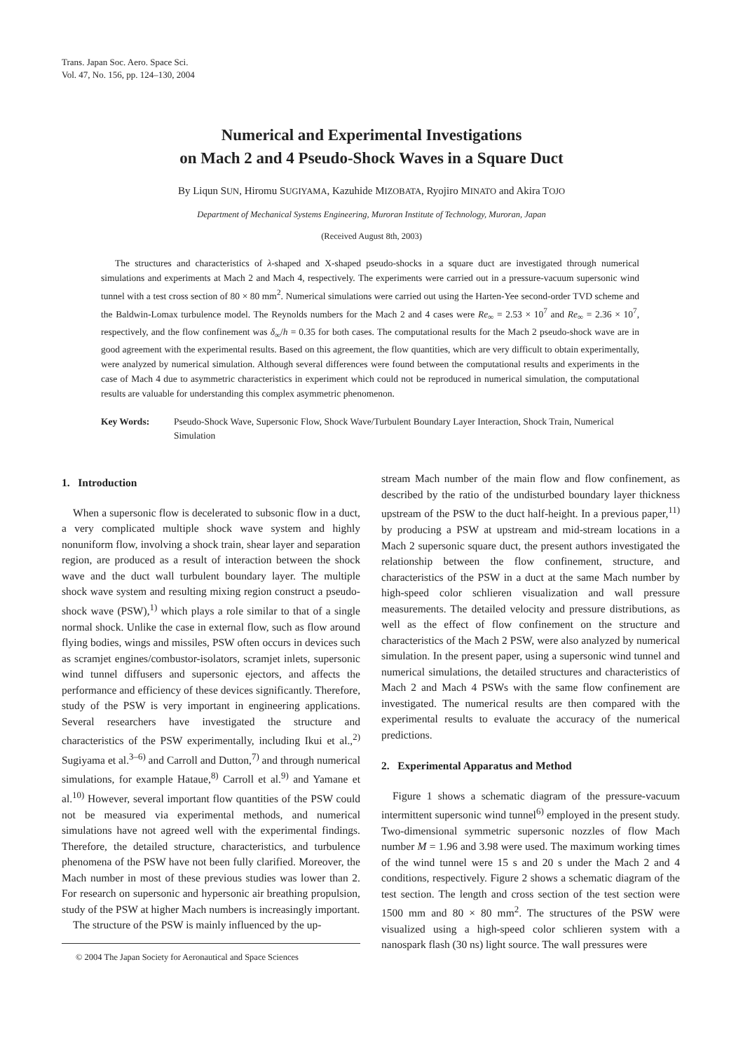Trans. Japan Soc. Aero. Space Sci.
Vol. 47, No. 156, pp. 124–130, 2004
Numerical and Experimental Investigations
on Mach 2 and 4 Pseudo-Shock Waves in a Square Duct
By Liqun SUN, Hiromu SUGIYAMA, Kazuhide MIZOBATA, Ryojiro MINATO and Akira TOJO
Department of Mechanical Systems Engineering, Muroran Institute of Technology, Muroran, Japan
(Received August 8th, 2003)
The structures and characteristics of λ-shaped and X-shaped pseudo-shocks in a square duct are investigated through numerical simulations and experiments at Mach 2 and Mach 4, respectively. The experiments were carried out in a pressure-vacuum supersonic wind tunnel with a test cross section of 80 × 80 mm<sup>2</sup>. Numerical simulations were carried out using the Harten-Yee second-order TVD scheme and the Baldwin-Lomax turbulence model. The Reynolds numbers for the Mach 2 and 4 cases were Re<sub>∞</sub> = 2.53 × 10<sup>7</sup> and Re<sub>∞</sub> = 2.36 × 10<sup>7</sup>, respectively, and the flow confinement was δ<sub>∞</sub>/h = 0.35 for both cases. The computational results for the Mach 2 pseudo-shock wave are in good agreement with the experimental results. Based on this agreement, the flow quantities, which are very difficult to obtain experimentally, were analyzed by numerical simulation. Although several differences were found between the computational results and experiments in the case of Mach 4 due to asymmetric characteristics in experiment which could not be reproduced in numerical simulation, the computational results are valuable for understanding this complex asymmetric phenomenon.
Key Words: Pseudo-Shock Wave, Supersonic Flow, Shock Wave/Turbulent Boundary Layer Interaction, Shock Train, Numerical Simulation
1. Introduction
When a supersonic flow is decelerated to subsonic flow in a duct, a very complicated multiple shock wave system and highly nonuniform flow, involving a shock train, shear layer and separation region, are produced as a result of interaction between the shock wave and the duct wall turbulent boundary layer. The multiple shock wave system and resulting mixing region construct a pseudo-shock wave (PSW),<sup>1)</sup> which plays a role similar to that of a single normal shock. Unlike the case in external flow, such as flow around flying bodies, wings and missiles, PSW often occurs in devices such as scramjet engines/combustor-isolators, scramjet inlets, supersonic wind tunnel diffusers and supersonic ejectors, and affects the performance and efficiency of these devices significantly. Therefore, study of the PSW is very important in engineering applications. Several researchers have investigated the structure and characteristics of the PSW experimentally, including Ikui et al.,<sup>2)</sup> Sugiyama et al.<sup>3–6)</sup> and Carroll and Dutton,<sup>7)</sup> and through numerical simulations, for example Hataue,<sup>8)</sup> Carroll et al.<sup>9)</sup> and Yamane et al.<sup>10)</sup> However, several important flow quantities of the PSW could not be measured via experimental methods, and numerical simulations have not agreed well with the experimental findings. Therefore, the detailed structure, characteristics, and turbulence phenomena of the PSW have not been fully clarified. Moreover, the Mach number in most of these previous studies was lower than 2. For research on supersonic and hypersonic air breathing propulsion, study of the PSW at higher Mach numbers is increasingly important.
The structure of the PSW is mainly influenced by the up-
© 2004 The Japan Society for Aeronautical and Space Sciences
stream Mach number of the main flow and flow confinement, as described by the ratio of the undisturbed boundary layer thickness upstream of the PSW to the duct half-height. In a previous paper,<sup>11)</sup> by producing a PSW at upstream and mid-stream locations in a Mach 2 supersonic square duct, the present authors investigated the relationship between the flow confinement, structure, and characteristics of the PSW in a duct at the same Mach number by high-speed color schlieren visualization and wall pressure measurements. The detailed velocity and pressure distributions, as well as the effect of flow confinement on the structure and characteristics of the Mach 2 PSW, were also analyzed by numerical simulation. In the present paper, using a supersonic wind tunnel and numerical simulations, the detailed structures and characteristics of Mach 2 and Mach 4 PSWs with the same flow confinement are investigated. The numerical results are then compared with the experimental results to evaluate the accuracy of the numerical predictions.
2. Experimental Apparatus and Method
Figure 1 shows a schematic diagram of the pressure-vacuum intermittent supersonic wind tunnel<sup>6)</sup> employed in the present study. Two-dimensional symmetric supersonic nozzles of flow Mach number M = 1.96 and 3.98 were used. The maximum working times of the wind tunnel were 15 s and 20 s under the Mach 2 and 4 conditions, respectively. Figure 2 shows a schematic diagram of the test section. The length and cross section of the test section were 1500 mm and 80 × 80 mm<sup>2</sup>. The structures of the PSW were visualized using a high-speed color schlieren system with a nanospark flash (30 ns) light source. The wall pressures were